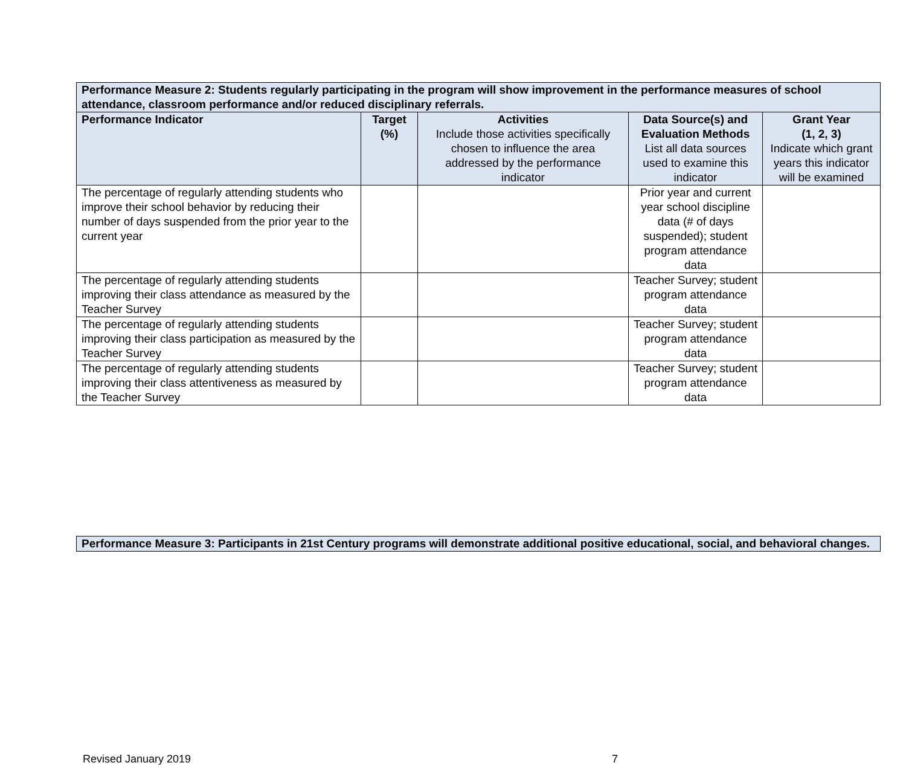| Performance Measure 2: Students regularly participating in the program will show improvement in the performance measures of school attendance, classroom performance and/or reduced disciplinary referrals. | | | | |
| --- | --- | --- | --- | --- |
| Performance Indicator | Target (%) | Activities Include those activities specifically chosen to influence the area addressed by the performance indicator | Data Source(s) and Evaluation Methods List all data sources used to examine this indicator | Grant Year (1, 2, 3) Indicate which grant years this indicator will be examined |
| The percentage of regularly attending students who improve their school behavior by reducing their number of days suspended from the prior year to the current year | | | Prior year and current year school discipline data (# of days suspended); student program attendance data | |
| The percentage of regularly attending students improving their class attendance as measured by the Teacher Survey | | | Teacher Survey; student program attendance data | |
| The percentage of regularly attending students improving their class participation as measured by the Teacher Survey | | | Teacher Survey; student program attendance data | |
| The percentage of regularly attending students improving their class attentiveness as measured by the Teacher Survey | | | Teacher Survey; student program attendance data | |
| Performance Measure 3: Participants in 21st Century programs will demonstrate additional positive educational, social, and behavioral changes. |
Revised January 2019 7